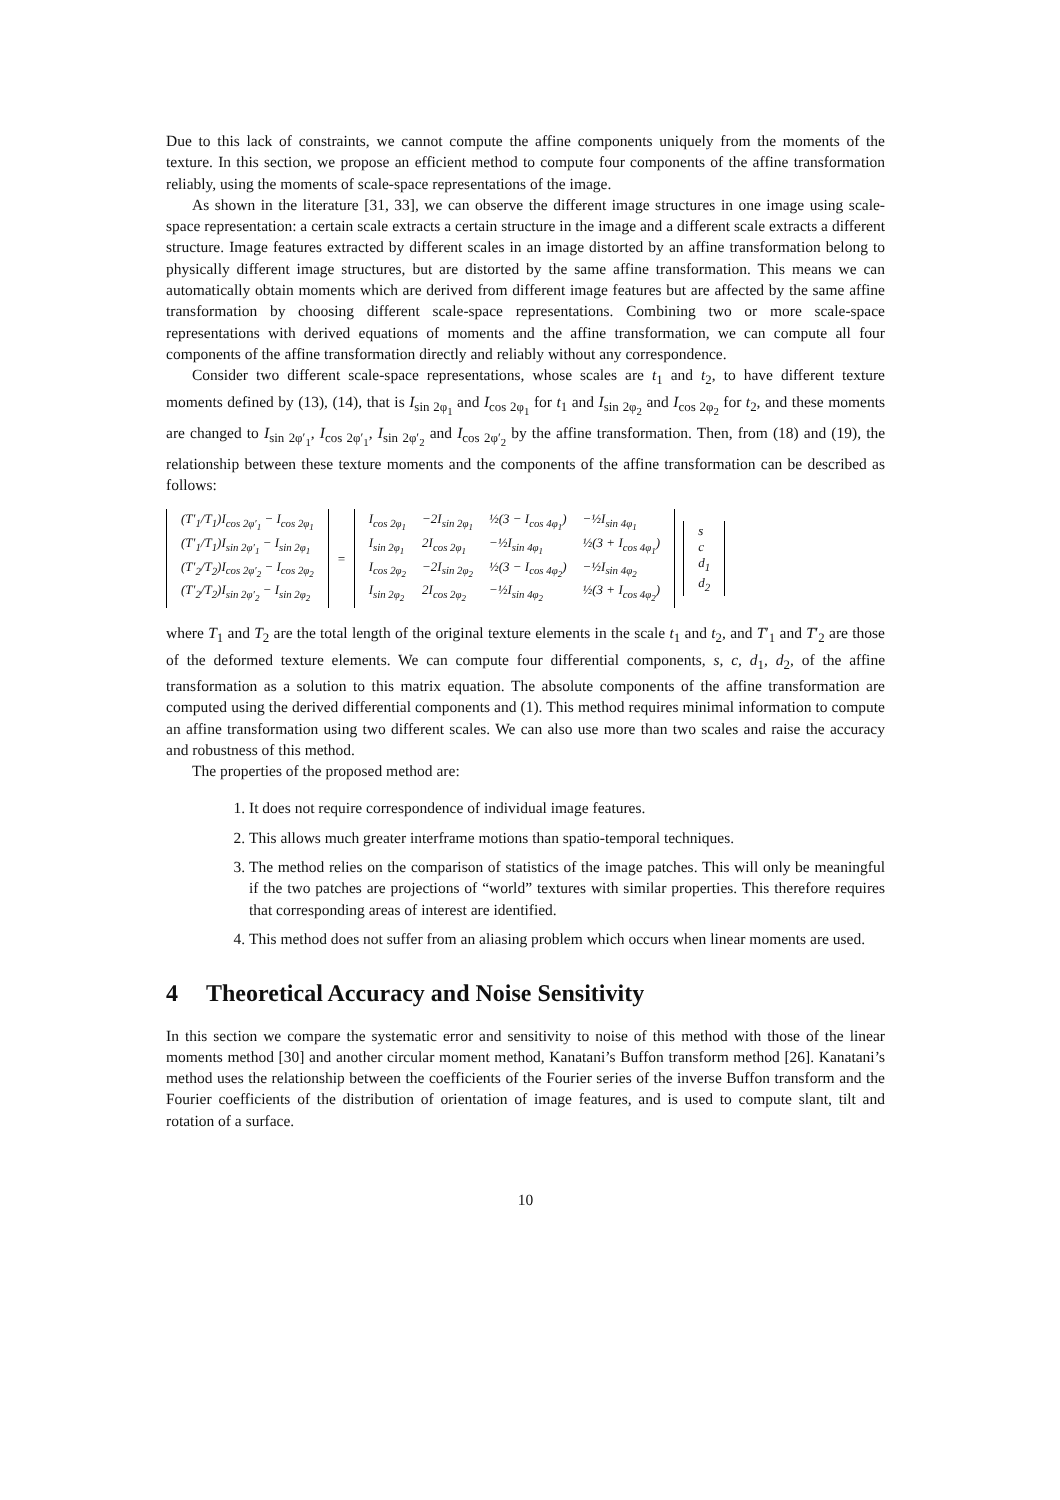Due to this lack of constraints, we cannot compute the affine components uniquely from the moments of the texture. In this section, we propose an efficient method to compute four components of the affine transformation reliably, using the moments of scale-space representations of the image.
As shown in the literature [31, 33], we can observe the different image structures in one image using scale-space representation: a certain scale extracts a certain structure in the image and a different scale extracts a different structure. Image features extracted by different scales in an image distorted by an affine transformation belong to physically different image structures, but are distorted by the same affine transformation. This means we can automatically obtain moments which are derived from different image features but are affected by the same affine transformation by choosing different scale-space representations. Combining two or more scale-space representations with derived equations of moments and the affine transformation, we can compute all four components of the affine transformation directly and reliably without any correspondence.
Consider two different scale-space representations, whose scales are t<sub>1</sub> and t<sub>2</sub>, to have different texture moments defined by (13), (14), that is I<sub>sin 2φ<sub>1</sub></sub> and I<sub>cos 2φ<sub>1</sub></sub> for t<sub>1</sub> and I<sub>sin 2φ<sub>2</sub></sub> and I<sub>cos 2φ<sub>2</sub></sub> for t<sub>2</sub>, and these moments are changed to I<sub>sin 2φ′<sub>1</sub></sub>, I<sub>cos 2φ′<sub>1</sub></sub>, I<sub>sin 2φ′<sub>2</sub></sub> and I<sub>cos 2φ′<sub>2</sub></sub> by the affine transformation. Then, from (18) and (19), the relationship between these texture moments and the components of the affine transformation can be described as follows:
| (T′<sub>1</sub>/T<sub>1</sub>)I<sub>cos 2φ′<sub>1</sub></sub> − I<sub>cos 2φ<sub>1</sub></sub> |
| (T′<sub>1</sub>/T<sub>1</sub>)I<sub>sin 2φ′<sub>1</sub></sub> − I<sub>sin 2φ<sub>1</sub></sub> |
| (T′<sub>2</sub>/T<sub>2</sub>)I<sub>cos 2φ′<sub>2</sub></sub> − I<sub>cos 2φ<sub>2</sub></sub> |
| (T′<sub>2</sub>/T<sub>2</sub>)I<sub>sin 2φ′<sub>2</sub></sub> − I<sub>sin 2φ<sub>2</sub></sub> |
=
| I<sub>cos 2φ<sub>1</sub></sub> | −2I<sub>sin 2φ<sub>1</sub></sub> | ½(3 − I<sub>cos 4φ<sub>1</sub></sub>) | −½I<sub>sin 4φ<sub>1</sub></sub> |
| I<sub>sin 2φ<sub>1</sub></sub> | 2I<sub>cos 2φ<sub>1</sub></sub> | −½I<sub>sin 4φ<sub>1</sub></sub> | ½(3 + I<sub>cos 4φ<sub>1</sub></sub>) |
| I<sub>cos 2φ<sub>2</sub></sub> | −2I<sub>sin 2φ<sub>2</sub></sub> | ½(3 − I<sub>cos 4φ<sub>2</sub></sub>) | −½I<sub>sin 4φ<sub>2</sub></sub> |
| I<sub>sin 2φ<sub>2</sub></sub> | 2I<sub>cos 2φ<sub>2</sub></sub> | −½I<sub>sin 4φ<sub>2</sub></sub> | ½(3 + I<sub>cos 4φ<sub>2</sub></sub>) |
| s |
| c |
| d<sub>1</sub> |
| d<sub>2</sub> |
where T<sub>1</sub> and T<sub>2</sub> are the total length of the original texture elements in the scale t<sub>1</sub> and t<sub>2</sub>, and T′<sub>1</sub> and T′<sub>2</sub> are those of the deformed texture elements. We can compute four differential components, s, c, d<sub>1</sub>, d<sub>2</sub>, of the affine transformation as a solution to this matrix equation. The absolute components of the affine transformation are computed using the derived differential components and (1). This method requires minimal information to compute an affine transformation using two different scales. We can also use more than two scales and raise the accuracy and robustness of this method.
The properties of the proposed method are:
1. It does not require correspondence of individual image features.
2. This allows much greater interframe motions than spatio-temporal techniques.
3. The method relies on the comparison of statistics of the image patches. This will only be meaningful if the two patches are projections of “world” textures with similar properties. This therefore requires that corresponding areas of interest are identified.
4. This method does not suffer from an aliasing problem which occurs when linear moments are used.
4 Theoretical Accuracy and Noise Sensitivity
In this section we compare the systematic error and sensitivity to noise of this method with those of the linear moments method [30] and another circular moment method, Kanatani’s Buffon transform method [26]. Kanatani’s method uses the relationship between the coefficients of the Fourier series of the inverse Buffon transform and the Fourier coefficients of the distribution of orientation of image features, and is used to compute slant, tilt and rotation of a surface.
10